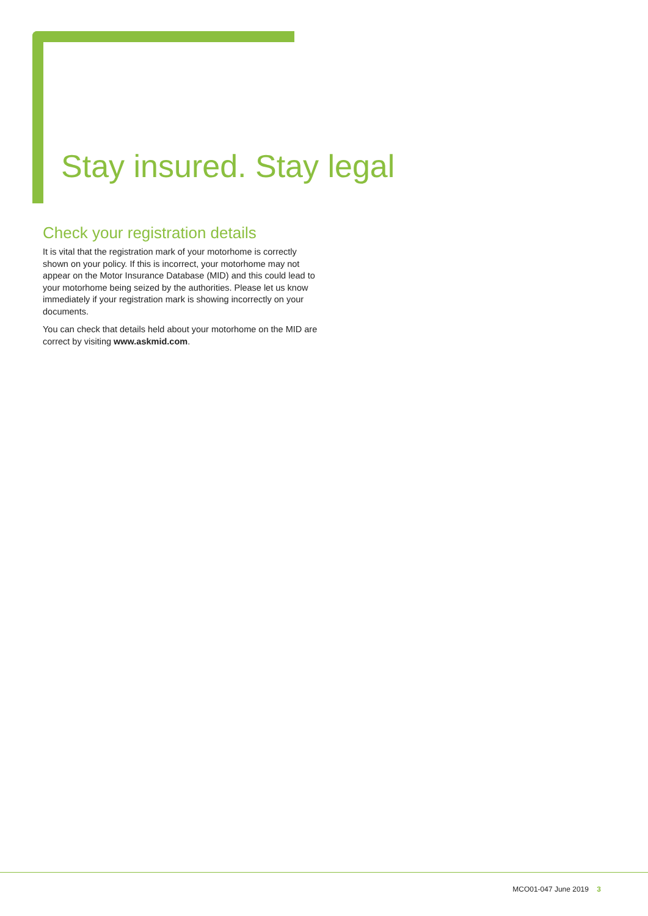Stay insured. Stay legal
Check your registration details
It is vital that the registration mark of your motorhome is correctly shown on your policy. If this is incorrect, your motorhome may not appear on the Motor Insurance Database (MID) and this could lead to your motorhome being seized by the authorities. Please let us know immediately if your registration mark is showing incorrectly on your documents.
You can check that details held about your motorhome on the MID are correct by visiting www.askmid.com.
MCO01-047 June 2019 3